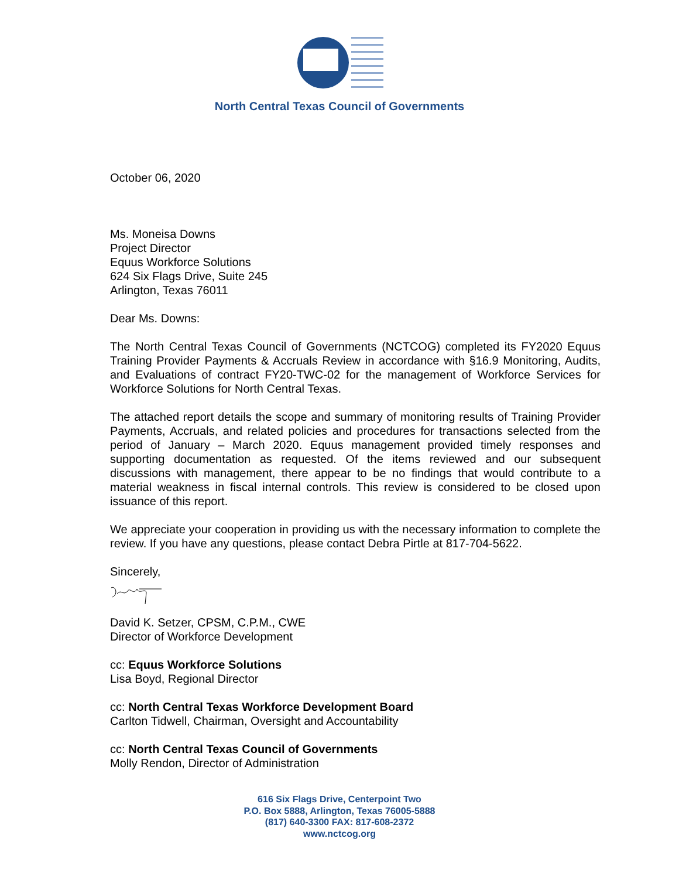North Central Texas Council of Governments
October 06, 2020
Ms. Moneisa Downs
Project Director
Equus Workforce Solutions
624 Six Flags Drive, Suite 245
Arlington, Texas 76011
Dear Ms. Downs:
The North Central Texas Council of Governments (NCTCOG) completed its FY2020 Equus Training Provider Payments & Accruals Review in accordance with §16.9 Monitoring, Audits, and Evaluations of contract FY20-TWC-02 for the management of Workforce Services for Workforce Solutions for North Central Texas.
The attached report details the scope and summary of monitoring results of Training Provider Payments, Accruals, and related policies and procedures for transactions selected from the period of January – March 2020. Equus management provided timely responses and supporting documentation as requested. Of the items reviewed and our subsequent discussions with management, there appear to be no findings that would contribute to a material weakness in fiscal internal controls. This review is considered to be closed upon issuance of this report.
We appreciate your cooperation in providing us with the necessary information to complete the review. If you have any questions, please contact Debra Pirtle at 817-704-5622.
Sincerely,
David K. Setzer, CPSM, C.P.M., CWE
Director of Workforce Development
cc: Equus Workforce Solutions
Lisa Boyd, Regional Director
cc: North Central Texas Workforce Development Board
Carlton Tidwell, Chairman, Oversight and Accountability
cc: North Central Texas Council of Governments
Molly Rendon, Director of Administration
616 Six Flags Drive, Centerpoint Two
P.O. Box 5888, Arlington, Texas 76005-5888
(817) 640-3300 FAX: 817-608-2372
www.nctcog.org